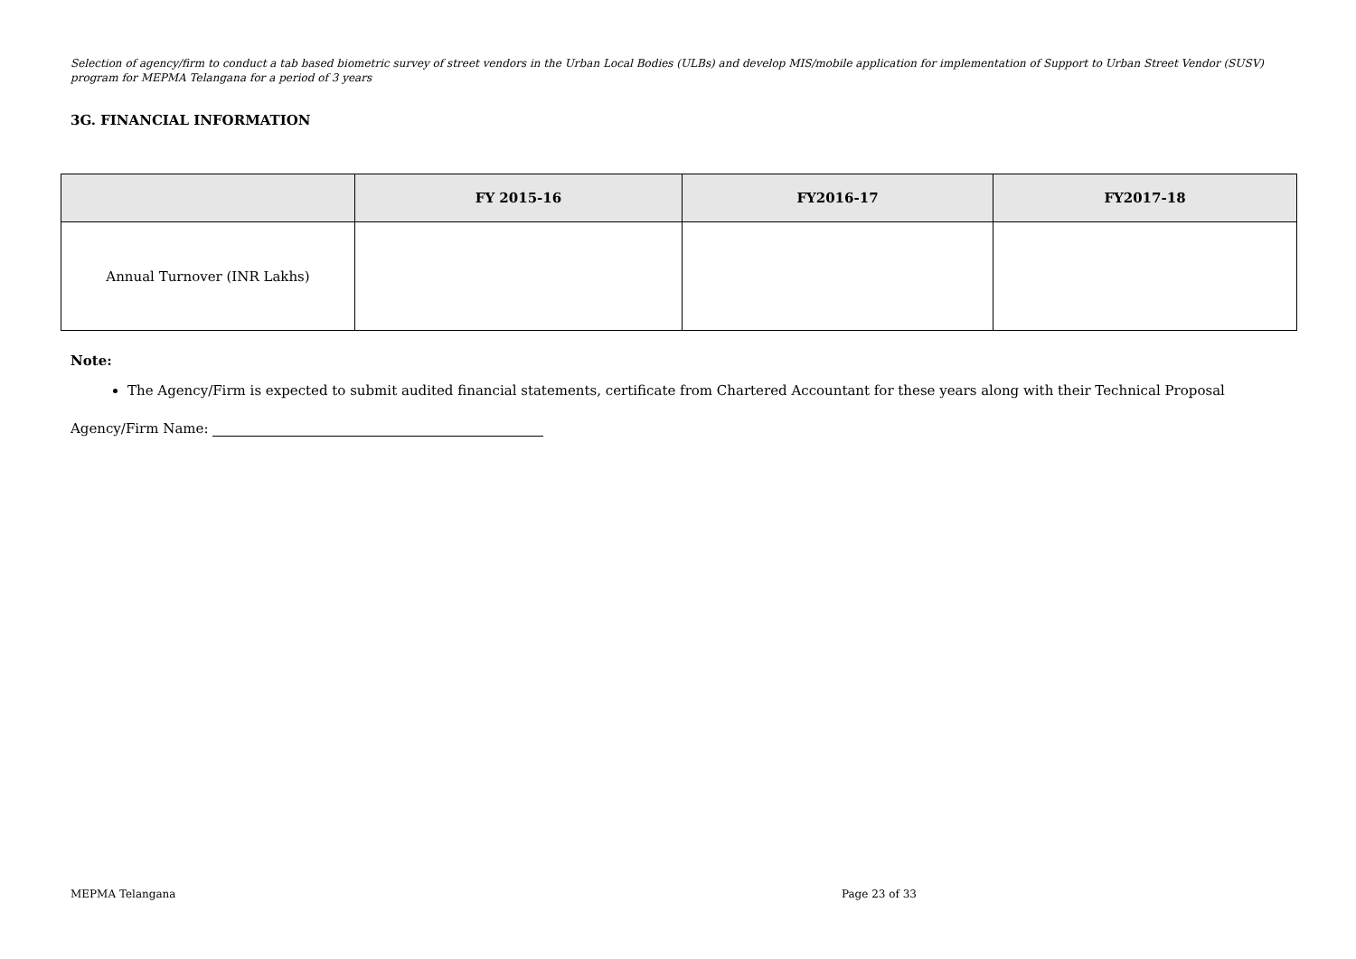Selection of agency/firm to conduct a tab based biometric survey of street vendors in the Urban Local Bodies (ULBs) and develop MIS/mobile application for implementation of Support to Urban Street Vendor (SUSV) program for MEPMA Telangana for a period of 3 years
3G. FINANCIAL INFORMATION
| | FY 2015-16 | FY2016-17 | FY2017-18 |
| --- | --- | --- | --- |
| Annual Turnover (INR Lakhs) | | | |
Note:
The Agency/Firm is expected to submit audited financial statements, certificate from Chartered Accountant for these years along with their Technical Proposal
Agency/Firm Name:
MEPMA Telangana Page 23 of 33